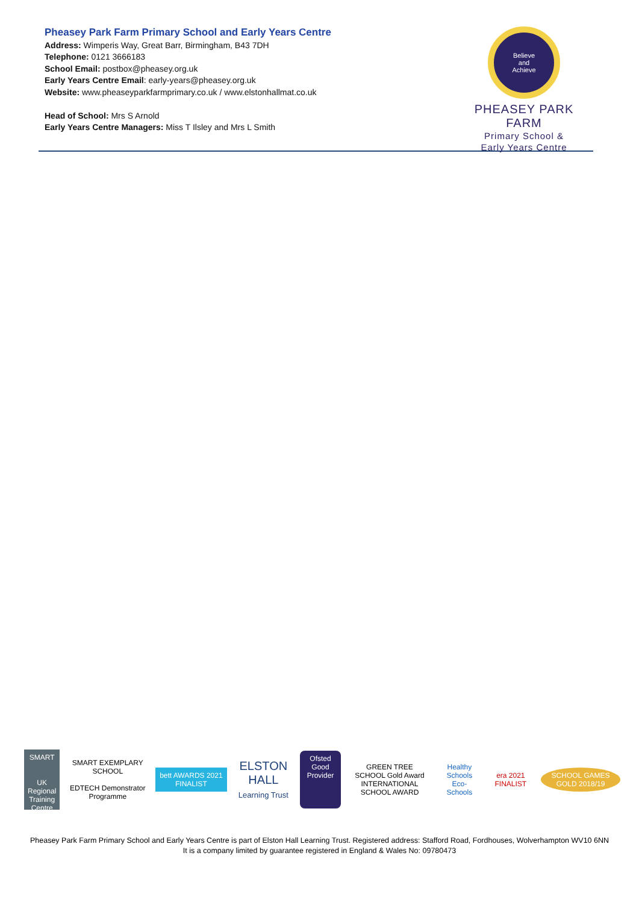Pheasey Park Farm Primary School and Early Years Centre
Address: Wimperis Way, Great Barr, Birmingham, B43 7DH
Telephone: 0121 3666183
School Email: postbox@pheasey.org.uk
Early Years Centre Email: early-years@pheasey.org.uk
Website: www.pheaseyparkfarmprimary.co.uk / www.elstonhallmat.co.uk
Head of School: Mrs S Arnold
Early Years Centre Managers: Miss T Ilsley and Mrs L Smith
Believe
and
Achieve
PHEASEY PARK FARM
Primary School &
Early Years Centre
SMART
UK Regional Training Centre
SMART EXEMPLARY SCHOOL
EDTECH Demonstrator Programme
bett AWARDS 2021 FINALIST
ELSTON HALL
Learning Trust
Ofsted
Good Provider
GREEN TREE SCHOOL Gold Award
INTERNATIONAL SCHOOL AWARD
Healthy Schools
Eco-Schools
era 2021 FINALIST SCHOOL GAMES GOLD 2018/19
Pheasey Park Farm Primary School and Early Years Centre is part of Elston Hall Learning Trust. Registered address: Stafford Road, Fordhouses, Wolverhampton WV10 6NN
It is a company limited by guarantee registered in England & Wales No: 09780473